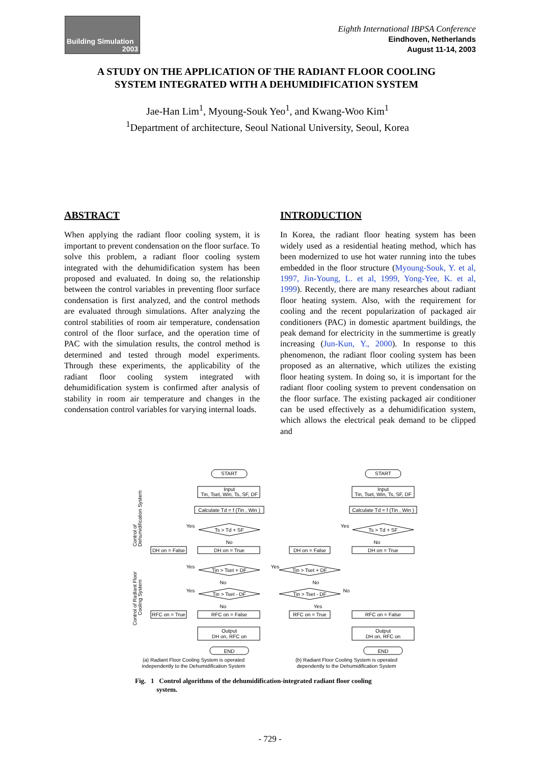Building Simulation
2003
Eighth International IBPSA Conference
Eindhoven, Netherlands
August 11-14, 2003
A STUDY ON THE APPLICATION OF THE RADIANT FLOOR COOLING
SYSTEM INTEGRATED WITH A DEHUMIDIFICATION SYSTEM
Jae-Han Lim<sup>1</sup>, Myoung-Souk Yeo<sup>1</sup>, and Kwang-Woo Kim<sup>1</sup>
<sup>1</sup> Department of architecture, Seoul National University, Seoul, Korea
ABSTRACT
When applying the radiant floor cooling system, it is important to prevent condensation on the floor surface. To solve this problem, a radiant floor cooling system integrated with the dehumidification system has been proposed and evaluated. In doing so, the relationship between the control variables in preventing floor surface condensation is first analyzed, and the control methods are evaluated through simulations. After analyzing the control stabilities of room air temperature, condensation control of the floor surface, and the operation time of PAC with the simulation results, the control method is determined and tested through model experiments. Through these experiments, the applicability of the radiant floor cooling system integrated with dehumidification system is confirmed after analysis of stability in room air temperature and changes in the condensation control variables for varying internal loads.
INTRODUCTION
In Korea, the radiant floor heating system has been widely used as a residential heating method, which has been modernized to use hot water running into the tubes embedded in the floor structure (Myoung-Souk, Y. et al, 1997, Jin-Young, L. et al, 1999, Yong-Yee, K. et al, 1999). Recently, there are many researches about radiant floor heating system. Also, with the requirement for cooling and the recent popularization of packaged air conditioners (PAC) in domestic apartment buildings, the peak demand for electricity in the summertime is greatly increasing (Jun-Kun, Y., 2000). In response to this phenomenon, the radiant floor cooling system has been proposed as an alternative, which utilizes the existing floor heating system. In doing so, it is important for the radiant floor cooling system to prevent condensation on the floor surface. The existing packaged air conditioner can be used effectively as a dehumidification system, which allows the electrical peak demand to be clipped and
START
Input
Tin, Tset, Win, Ts, SF, DF
Calculate Td = f (Tin , Win )
Ts > Td + SF
No
DH on = True
DH on = False
Tin > Tset + DF
No
Tin > Tset - DF
No
RFC on = False
RFC on = True
Output
DH on, RFC on
END
START
Input
Tin, Tset, Win, Ts, SF, DF
Calculate Td = f (Tin , Win )
Ts > Td + SF
No
DH on = True
DH on = False
Tin > Tset + DF
No
Tin > Tset - DF
Yes
RFC on = True
RFC on = False
Output
DH on, RFC on
END
Yes
Yes
Yes
Yes
Yes
No
(a) Radiant Floor Cooling System is operated
independently to the Dehumidification System
(b) Radiant Floor Cooling System is operated
dependently to the Dehumidification System
Control of
Dehumidification System
Control of Radiant Floor
Cooling System
Fig. 1 Control algorithms of the dehumidification-integrated radiant floor cooling
system.
- 729 -